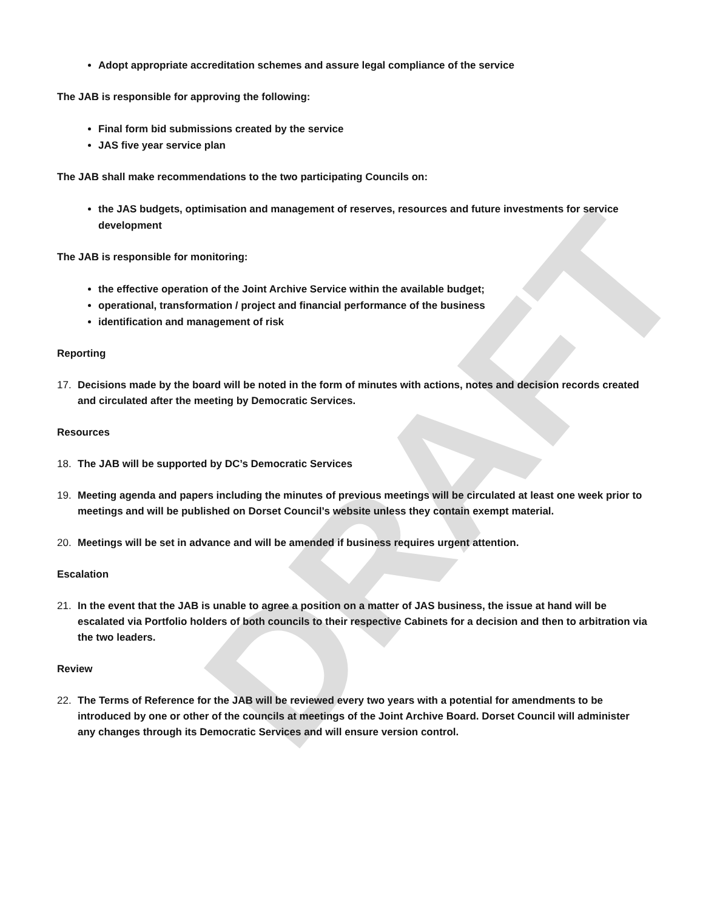DRAFT
Adopt appropriate accreditation schemes and assure legal compliance of the service
The JAB is responsible for approving the following:
Final form bid submissions created by the service
JAS five year service plan
The JAB shall make recommendations to the two participating Councils on:
the JAS budgets, optimisation and management of reserves, resources and future investments for service development
The JAB is responsible for monitoring:
the effective operation of the Joint Archive Service within the available budget;
operational, transformation / project and financial performance of the business
identification and management of risk
Reporting
17. Decisions made by the board will be noted in the form of minutes with actions, notes and decision records created and circulated after the meeting by Democratic Services.
Resources
18. The JAB will be supported by DC’s Democratic Services
19. Meeting agenda and papers including the minutes of previous meetings will be circulated at least one week prior to meetings and will be published on Dorset Council’s website unless they contain exempt material.
20. Meetings will be set in advance and will be amended if business requires urgent attention.
Escalation
21. In the event that the JAB is unable to agree a position on a matter of JAS business, the issue at hand will be escalated via Portfolio holders of both councils to their respective Cabinets for a decision and then to arbitration via the two leaders.
Review
22. The Terms of Reference for the JAB will be reviewed every two years with a potential for amendments to be introduced by one or other of the councils at meetings of the Joint Archive Board. Dorset Council will administer any changes through its Democratic Services and will ensure version control.